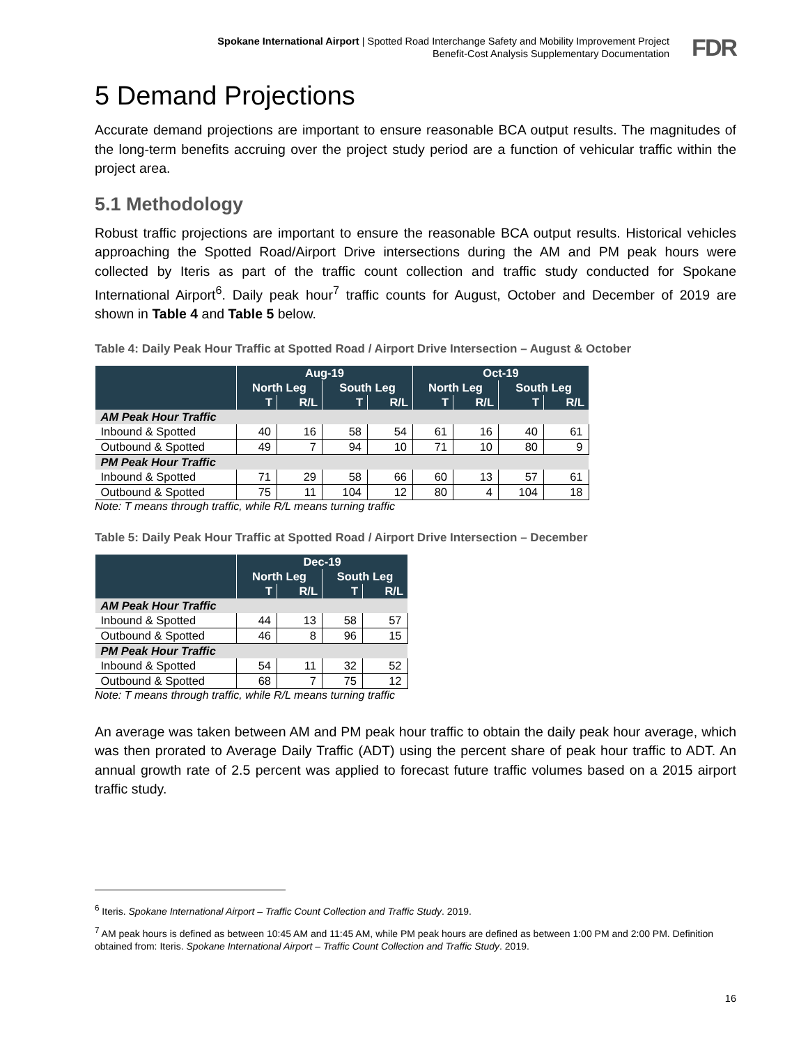Spokane International Airport | Spotted Road Interchange Safety and Mobility Improvement Project
Benefit-Cost Analysis Supplementary Documentation
FDR
5 Demand Projections
Accurate demand projections are important to ensure reasonable BCA output results. The magnitudes of the long-term benefits accruing over the project study period are a function of vehicular traffic within the project area.
5.1 Methodology
Robust traffic projections are important to ensure the reasonable BCA output results. Historical vehicles approaching the Spotted Road/Airport Drive intersections during the AM and PM peak hours were collected by Iteris as part of the traffic count collection and traffic study conducted for Spokane International Airport<sup>6</sup>. Daily peak hour<sup>7</sup> traffic counts for August, October and December of 2019 are shown in Table 4 and Table 5 below.
Table 4: Daily Peak Hour Traffic at Spotted Road / Airport Drive Intersection – August & October
| | Aug-19 | | | | Oct-19 | | | |
| --- | --- | --- | --- | --- | --- | --- | --- | --- |
| | North Leg | | South Leg | | North Leg | | South Leg | |
| | T | R/L | T | R/L | T | R/L | T | R/L |
| AM Peak Hour Traffic | | | | | | | | |
| Inbound & Spotted | 40 | 16 | 58 | 54 | 61 | 16 | 40 | 61 |
| Outbound & Spotted | 49 | 7 | 94 | 10 | 71 | 10 | 80 | 9 |
| PM Peak Hour Traffic | | | | | | | | |
| Inbound & Spotted | 71 | 29 | 58 | 66 | 60 | 13 | 57 | 61 |
| Outbound & Spotted | 75 | 11 | 104 | 12 | 80 | 4 | 104 | 18 |
Note: T means through traffic, while R/L means turning traffic
Table 5: Daily Peak Hour Traffic at Spotted Road / Airport Drive Intersection – December
| | Dec-19 | | | |
| --- | --- | --- | --- | --- |
| | North Leg | | South Leg | |
| | T | R/L | T | R/L |
| AM Peak Hour Traffic | | | | |
| Inbound & Spotted | 44 | 13 | 58 | 57 |
| Outbound & Spotted | 46 | 8 | 96 | 15 |
| PM Peak Hour Traffic | | | | |
| Inbound & Spotted | 54 | 11 | 32 | 52 |
| Outbound & Spotted | 68 | 7 | 75 | 12 |
Note: T means through traffic, while R/L means turning traffic
An average was taken between AM and PM peak hour traffic to obtain the daily peak hour average, which was then prorated to Average Daily Traffic (ADT) using the percent share of peak hour traffic to ADT. An annual growth rate of 2.5 percent was applied to forecast future traffic volumes based on a 2015 airport traffic study.
<sup>6</sup> Iteris. Spokane International Airport – Traffic Count Collection and Traffic Study. 2019.
<sup>7</sup> AM peak hours is defined as between 10:45 AM and 11:45 AM, while PM peak hours are defined as between 1:00 PM and 2:00 PM. Definition obtained from: Iteris. Spokane International Airport – Traffic Count Collection and Traffic Study. 2019.
16